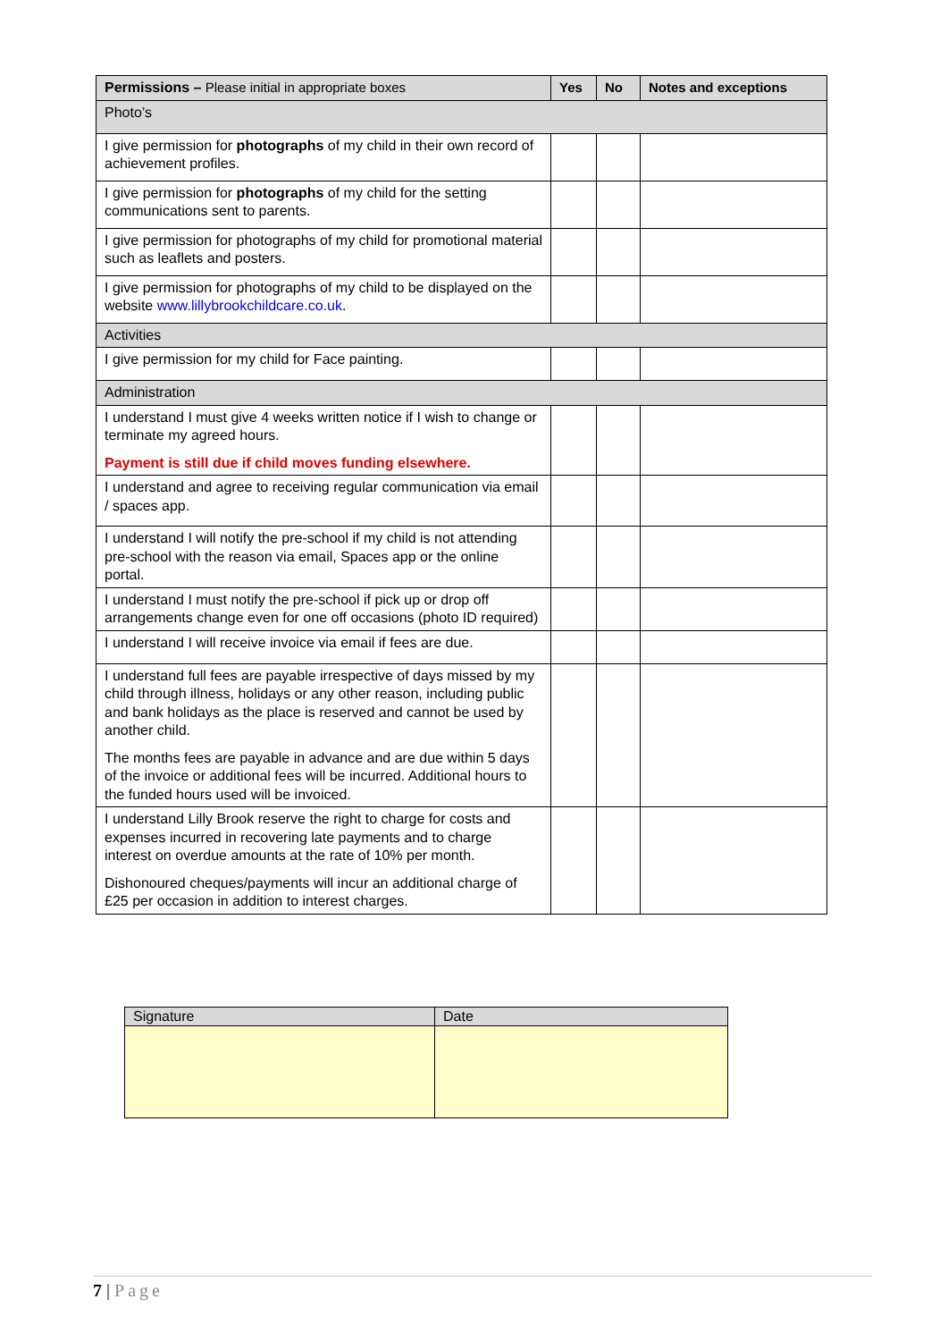| Permissions – Please initial in appropriate boxes | Yes | No | Notes and exceptions |
| --- | --- | --- | --- |
| Photo’s | | | |
| I give permission for photographs of my child in their own record of achievement profiles. | | | |
| I give permission for photographs of my child for the setting communications sent to parents. | | | |
| I give permission for photographs of my child for promotional material such as leaflets and posters. | | | |
| I give permission for photographs of my child to be displayed on the website www.lillybrookchildcare.co.uk . | | | |
| Activities | | | |
| I give permission for my child for Face painting. | | | |
| Administration | | | |
| I understand I must give 4 weeks written notice if I wish to change or terminate my agreed hours. Payment is still due if child moves funding elsewhere. | | | |
| I understand and agree to receiving regular communication via email / spaces app. | | | |
| I understand I will notify the pre-school if my child is not attending pre-school with the reason via email, Spaces app or the online portal. | | | |
| I understand I must notify the pre-school if pick up or drop off arrangements change even for one off occasions (photo ID required) | | | |
| I understand I will receive invoice via email if fees are due. | | | |
| I understand full fees are payable irrespective of days missed by my child through illness, holidays or any other reason, including public and bank holidays as the place is reserved and cannot be used by another child. The months fees are payable in advance and are due within 5 days of the invoice or additional fees will be incurred. Additional hours to the funded hours used will be invoiced. | | | |
| I understand Lilly Brook reserve the right to charge for costs and expenses incurred in recovering late payments and to charge interest on overdue amounts at the rate of 10% per month. Dishonoured cheques/payments will incur an additional charge of £25 per occasion in addition to interest charges. | | | |
| Signature | Date |
| --- | --- |
7 | Page